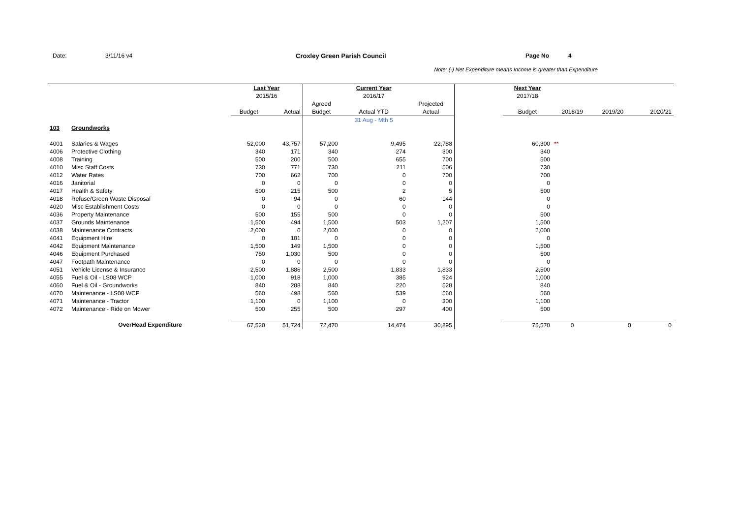Date: 3/11/16 v4 Croxley Green Parish Council Page No 4
Note: (-) Net Expenditure means Income is greater than Expenditure
| | | Last Year | | | Current Year | | | Next Year | | | |
| | | 2015/16 | | | 2016/17 | | | 2017/18 | | | |
| | | | | Agreed | | Projected | | | | | |
| | | Budget | Actual | Budget | Actual YTD | Actual | | Budget | 2018/19 | 2019/20 | 2020/21 |
| | | | | | 31 Aug - Mth 5 | | | | | | |
| 103 | Groundworks | | | | | | | | | | |
| 4001 | Salaries & Wages | 52,000 | 43,757 | 57,200 | 9,495 | 22,788 | | 60,300 | ** | | |
| 4006 | Protective Clothing | 340 | 171 | 340 | 274 | 300 | | 340 | | | |
| 4008 | Training | 500 | 200 | 500 | 655 | 700 | | 500 | | | |
| 4010 | Misc Staff Costs | 730 | 771 | 730 | 211 | 506 | | 730 | | | |
| 4012 | Water Rates | 700 | 662 | 700 | 0 | 700 | | 700 | | | |
| 4016 | Janitorial | 0 | 0 | 0 | 0 | 0 | | 0 | | | |
| 4017 | Health & Safety | 500 | 215 | 500 | 2 | 5 | | 500 | | | |
| 4018 | Refuse/Green Waste Disposal | 0 | 94 | 0 | 60 | 144 | | 0 | | | |
| 4020 | Misc Establishment Costs | 0 | 0 | 0 | 0 | 0 | | 0 | | | |
| 4036 | Property Maintenance | 500 | 155 | 500 | 0 | 0 | | 500 | | | |
| 4037 | Grounds Maintenance | 1,500 | 494 | 1,500 | 503 | 1,207 | | 1,500 | | | |
| 4038 | Maintenance Contracts | 2,000 | 0 | 2,000 | 0 | 0 | | 2,000 | | | |
| 4041 | Equipment Hire | 0 | 181 | 0 | 0 | 0 | | 0 | | | |
| 4042 | Equipment Maintenance | 1,500 | 149 | 1,500 | 0 | 0 | | 1,500 | | | |
| 4046 | Equipment Purchased | 750 | 1,030 | 500 | 0 | 0 | | 500 | | | |
| 4047 | Footpath Maintenance | 0 | 0 | 0 | 0 | 0 | | 0 | | | |
| 4051 | Vehicle License & Insurance | 2,500 | 1,886 | 2,500 | 1,833 | 1,833 | | 2,500 | | | |
| 4055 | Fuel & Oil - LS08 WCP | 1,000 | 918 | 1,000 | 385 | 924 | | 1,000 | | | |
| 4060 | Fuel & Oil - Groundworks | 840 | 288 | 840 | 220 | 528 | | 840 | | | |
| 4070 | Maintenance - LS08 WCP | 560 | 498 | 560 | 539 | 560 | | 560 | | | |
| 4071 | Maintenance - Tractor | 1,100 | 0 | 1,100 | 0 | 300 | | 1,100 | | | |
| 4072 | Maintenance - Ride on Mower | 500 | 255 | 500 | 297 | 400 | | 500 | | | |
| | OverHead Expenditure | 67,520 | 51,724 | 72,470 | 14,474 | 30,895 | | 75,570 | 0 | 0 | 0 |